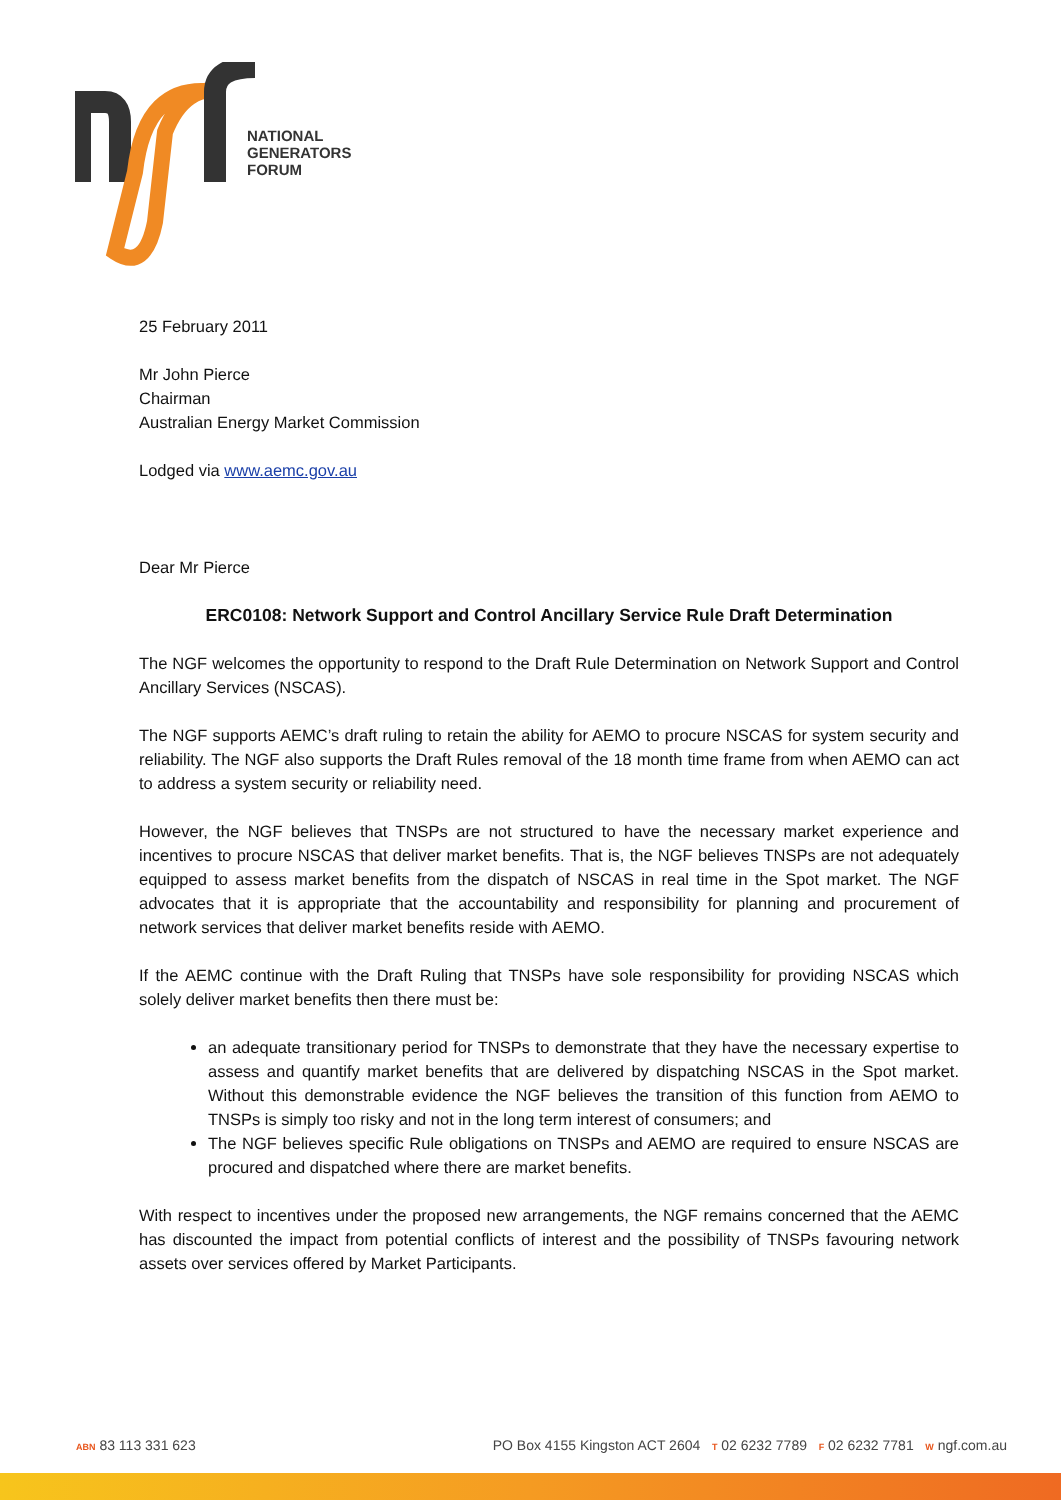NATIONAL
GENERATORS
FORUM
25 February 2011
Mr John Pierce
Chairman
Australian Energy Market Commission
Lodged via www.aemc.gov.au
Dear Mr Pierce
ERC0108: Network Support and Control Ancillary Service Rule Draft Determination
The NGF welcomes the opportunity to respond to the Draft Rule Determination on Network Support and Control Ancillary Services (NSCAS).
The NGF supports AEMC’s draft ruling to retain the ability for AEMO to procure NSCAS for system security and reliability. The NGF also supports the Draft Rules removal of the 18 month time frame from when AEMO can act to address a system security or reliability need.
However, the NGF believes that TNSPs are not structured to have the necessary market experience and incentives to procure NSCAS that deliver market benefits. That is, the NGF believes TNSPs are not adequately equipped to assess market benefits from the dispatch of NSCAS in real time in the Spot market. The NGF advocates that it is appropriate that the accountability and responsibility for planning and procurement of network services that deliver market benefits reside with AEMO.
If the AEMC continue with the Draft Ruling that TNSPs have sole responsibility for providing NSCAS which solely deliver market benefits then there must be:
an adequate transitionary period for TNSPs to demonstrate that they have the necessary expertise to assess and quantify market benefits that are delivered by dispatching NSCAS in the Spot market. Without this demonstrable evidence the NGF believes the transition of this function from AEMO to TNSPs is simply too risky and not in the long term interest of consumers; and
The NGF believes specific Rule obligations on TNSPs and AEMO are required to ensure NSCAS are procured and dispatched where there are market benefits.
With respect to incentives under the proposed new arrangements, the NGF remains concerned that the AEMC has discounted the impact from potential conflicts of interest and the possibility of TNSPs favouring network assets over services offered by Market Participants.
ABN 83 113 331 623 PO Box 4155 Kingston ACT 2604 T 02 6232 7789 F 02 6232 7781 W ngf.com.au